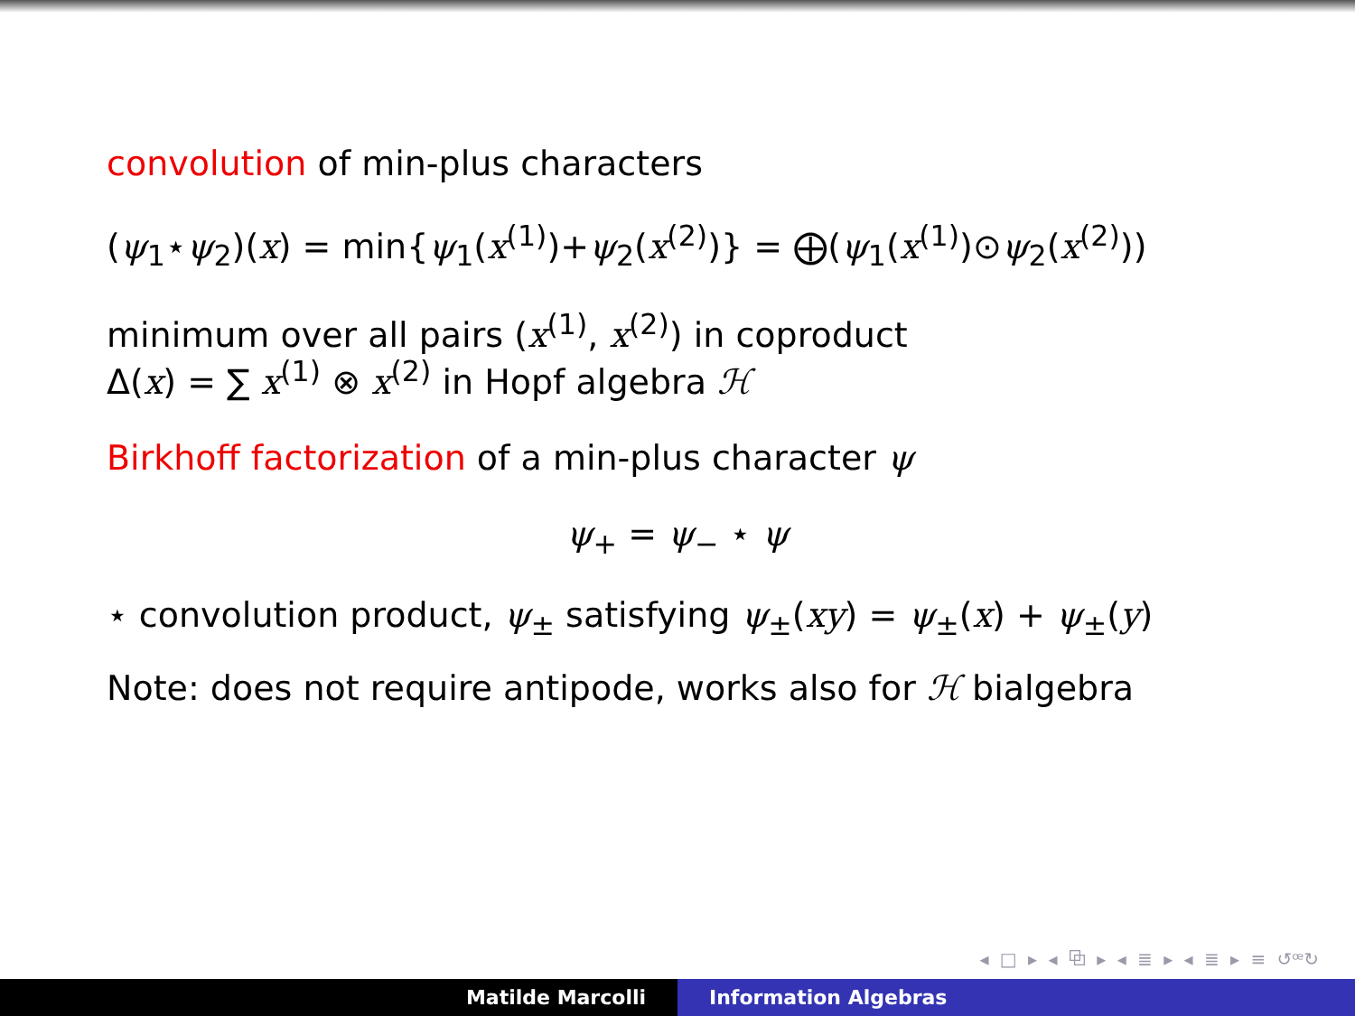convolution of min-plus characters
(ψ<sub>1</sub>⋆ψ<sub>2</sub>)(x) = min{ψ<sub>1</sub>(x<sup>(1)</sup>)+ψ<sub>2</sub>(x<sup>(2)</sup>)} = ⨁(ψ<sub>1</sub>(x<sup>(1)</sup>)⊙ψ<sub>2</sub>(x<sup>(2)</sup>))
minimum over all pairs (x<sup>(1)</sup>, x<sup>(2)</sup>) in coproduct
Δ(x) = ∑ x<sup>(1)</sup> ⊗ x<sup>(2)</sup> in Hopf algebra ℋ
Birkhoff factorization of a min-plus character ψ
ψ<sub>+</sub> = ψ<sub>−</sub> ⋆ ψ
⋆ convolution product, ψ<sub>±</sub> satisfying ψ<sub>±</sub>(xy) = ψ<sub>±</sub>(x) + ψ<sub>±</sub>(y)
Note: does not require antipode, works also for ℋ bialgebra
◂ □ ▸ ◂ ⧉ ▸ ◂ ≣ ▸ ◂ ≣ ▸ ≡ ↺ꟹ↻
Matilde Marcolli Information Algebras